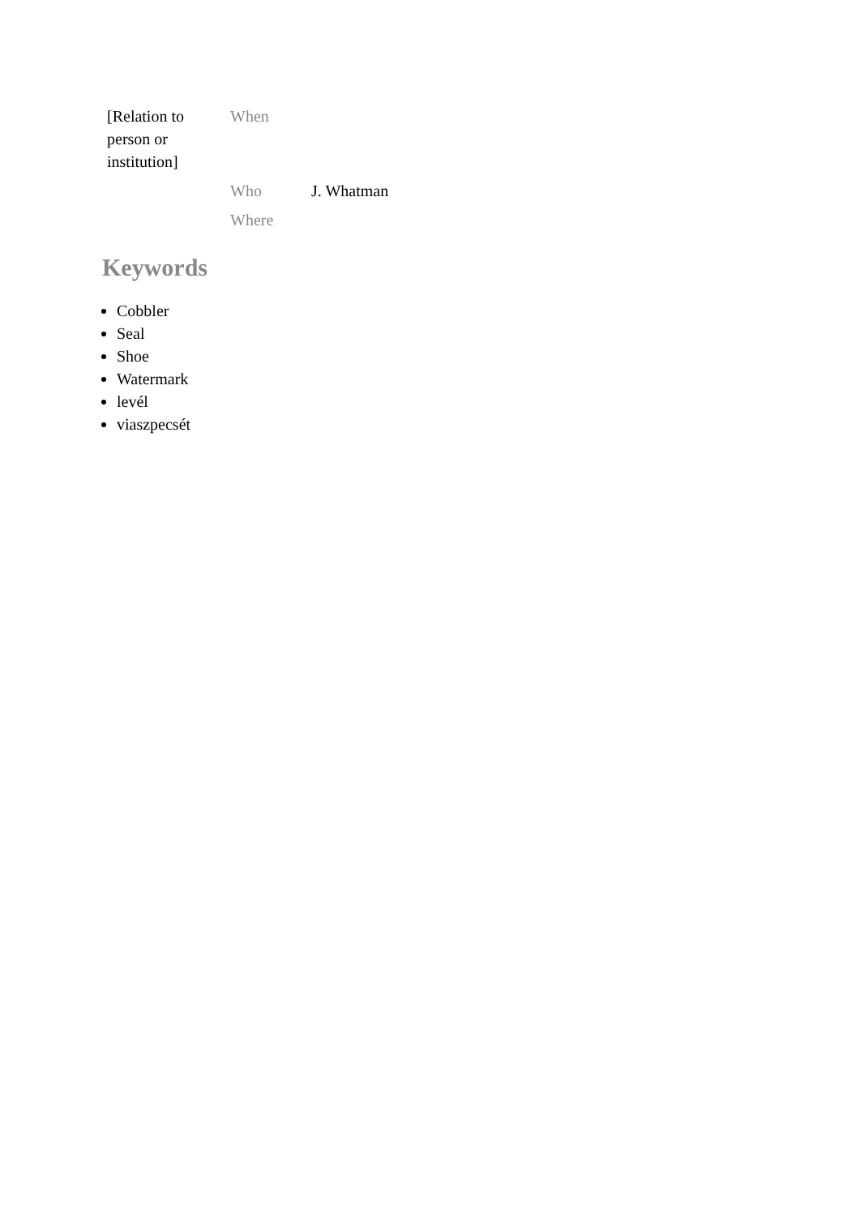| [Relation to person or institution] | When | |
| | Who | J. Whatman |
| | Where | |
Keywords
Cobbler
Seal
Shoe
Watermark
levél
viaszpecsét